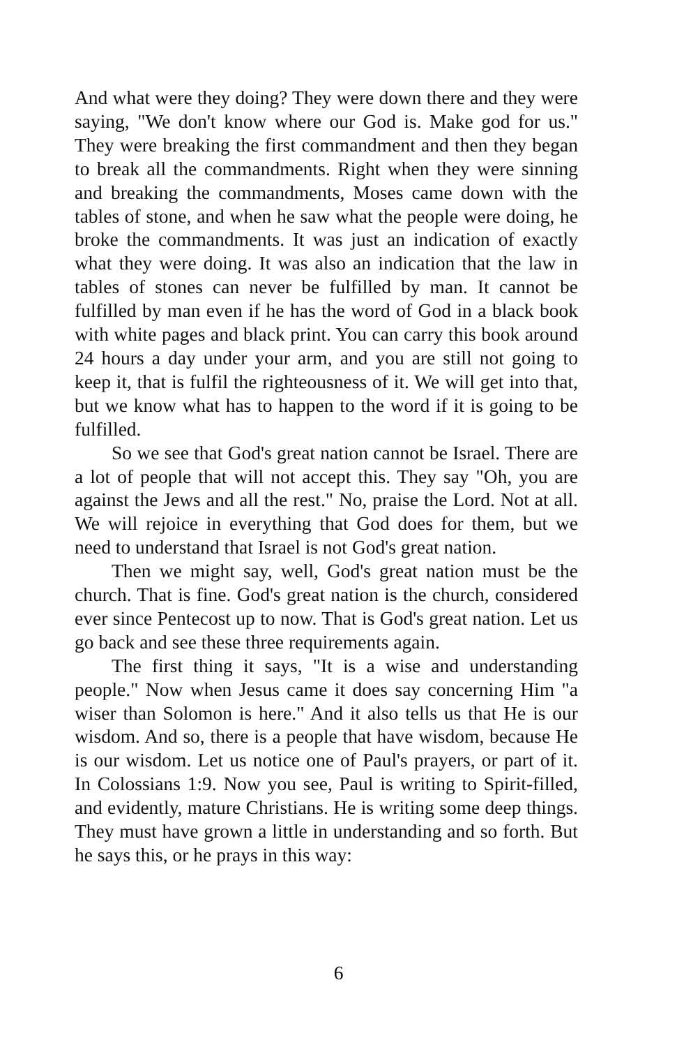And what were they doing? They were down there and they were saying, "We don't know where our God is. Make god for us." They were breaking the first commandment and then they began to break all the commandments. Right when they were sinning and breaking the commandments, Moses came down with the tables of stone, and when he saw what the people were doing, he broke the commandments. It was just an indication of exactly what they were doing. It was also an indication that the law in tables of stones can never be fulfilled by man. It cannot be fulfilled by man even if he has the word of God in a black book with white pages and black print. You can carry this book around 24 hours a day under your arm, and you are still not going to keep it, that is fulfil the righteousness of it. We will get into that, but we know what has to happen to the word if it is going to be fulfilled.
So we see that God's great nation cannot be Israel. There are a lot of people that will not accept this. They say "Oh, you are against the Jews and all the rest." No, praise the Lord. Not at all. We will rejoice in everything that God does for them, but we need to understand that Israel is not God's great nation.
Then we might say, well, God's great nation must be the church. That is fine. God's great nation is the church, considered ever since Pentecost up to now. That is God's great nation. Let us go back and see these three requirements again.
The first thing it says, "It is a wise and understanding people." Now when Jesus came it does say concerning Him "a wiser than Solomon is here." And it also tells us that He is our wisdom. And so, there is a people that have wisdom, because He is our wisdom. Let us notice one of Paul's prayers, or part of it. In Colossians 1:9. Now you see, Paul is writing to Spirit-filled, and evidently, mature Christians. He is writing some deep things. They must have grown a little in understanding and so forth. But he says this, or he prays in this way:
6